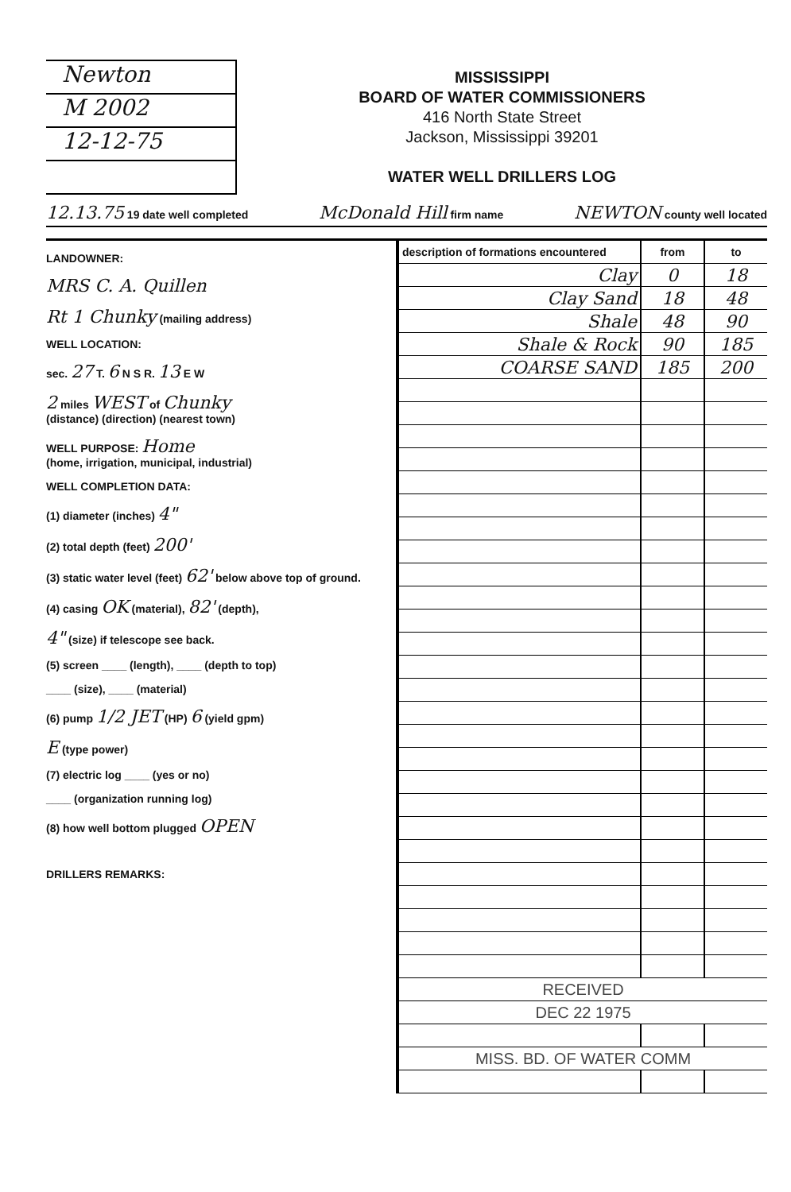Newton
M 2002
12-12-75
MISSISSIPPI
BOARD OF WATER COMMISSIONERS
416 North State Street
Jackson, Mississippi 39201
WATER WELL DRILLERS LOG
12.13.75 19 date well completed McDonald Hill firm name NEWTON county well located
LANDOWNER:
MRS C. A. Quillen
Rt 1 Chunky (mailing address)
WELL LOCATION:
sec. 27 T. 6 N S R. 13 E W
2 miles WEST of Chunky
(distance) (direction) (nearest town)
WELL PURPOSE: Home
(home, irrigation, municipal, industrial)
WELL COMPLETION DATA:
(1) diameter (inches) 4"
(2) total depth (feet) 200'
(3) static water level (feet) 62' below above top of ground.
(4) casing OK (material), 82' (depth),
4" (size) if telescope see back.
(5) screen ____ (length), ____ (depth to top)
____ (size), ____ (material)
(6) pump 1/2 JET (HP) 6 (yield gpm)
E (type power)
(7) electric log ____ (yes or no)
____ (organization running log)
(8) how well bottom plugged OPEN
DRILLERS REMARKS:
| description of formations encountered | from | to |
| --- | --- | --- |
| Clay | 0 | 18 |
| Clay Sand | 18 | 48 |
| Shale | 48 | 90 |
| Shale & Rock | 90 | 185 |
| COARSE SAND | 185 | 200 |
| RECEIVED | | |
| DEC 22 1975 | | |
| MISS. BD. OF WATER COMM | | |